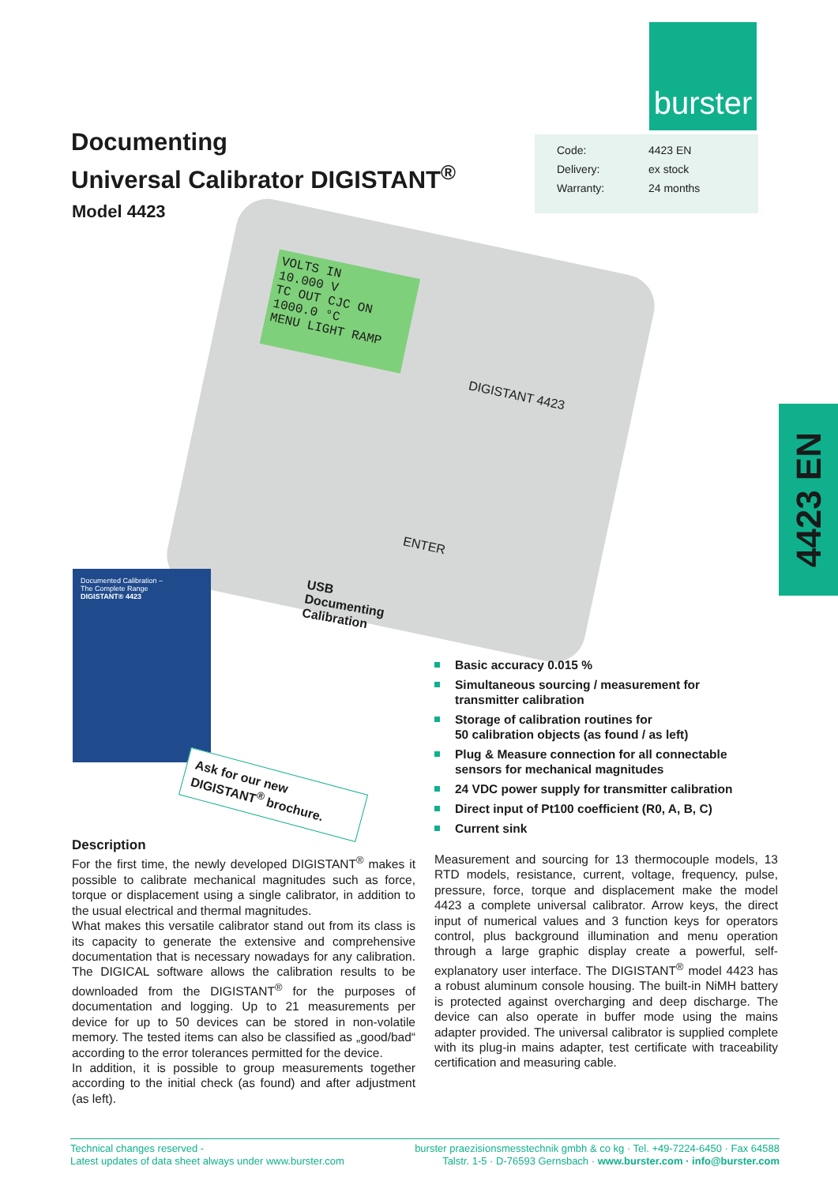burster
Documenting
Universal Calibrator DIGISTANT<sup>®</sup>
Model 4423
| Code: | 4423 EN |
| Delivery: | ex stock |
| Warranty: | 24 months |
VOLTS IN
10.000 V
TC OUT CJC ON
1000.0 °C
MENU LIGHT RAMP
DIGISTANT 4423
ENTER
4423 EN
Documented Calibration –
The Complete Range
DIGISTANT® 4423
USB
Documenting
Calibration
Ask for our new DIGISTANT<sup>®</sup> brochure.
Basic accuracy 0.015 %
Simultaneous sourcing / measurement for
transmitter calibration
Storage of calibration routines for
50 calibration objects (as found / as left)
Plug & Measure connection for all connectable
sensors for mechanical magnitudes
24 VDC power supply for transmitter calibration
Direct input of Pt100 coefficient (R0, A, B, C)
Current sink
Description
For the first time, the newly developed DIGISTANT<sup>®</sup> makes it possible to calibrate mechanical magnitudes such as force, torque or displacement using a single calibrator, in addition to the usual electrical and thermal magnitudes.
What makes this versatile calibrator stand out from its class is its capacity to generate the extensive and comprehensive documentation that is necessary nowadays for any calibration. The DIGICAL software allows the calibration results to be downloaded from the DIGISTANT<sup>®</sup> for the purposes of documentation and logging. Up to 21 measurements per device for up to 50 devices can be stored in non-volatile memory. The tested items can also be classified as „good/bad“ according to the error tolerances permitted for the device.
In addition, it is possible to group measurements together according to the initial check (as found) and after adjustment (as left).
Measurement and sourcing for 13 thermocouple models, 13 RTD models, resistance, current, voltage, frequency, pulse, pressure, force, torque and displacement make the model 4423 a complete universal calibrator. Arrow keys, the direct input of numerical values and 3 function keys for operators control, plus background illumination and menu operation through a large graphic display create a powerful, self-explanatory user interface. The DIGISTANT<sup>®</sup> model 4423 has a robust aluminum console housing. The built-in NiMH battery is protected against overcharging and deep discharge. The device can also operate in buffer mode using the mains adapter provided. The universal calibrator is supplied complete with its plug-in mains adapter, test certificate with traceability certification and measuring cable.
Technical changes reserved -
Latest updates of data sheet always under www.burster.com
burster praezisionsmesstechnik gmbh & co kg · Tel. +49-7224-6450 · Fax 64588
Talstr. 1-5 · D-76593 Gernsbach · www.burster.com · info@burster.com